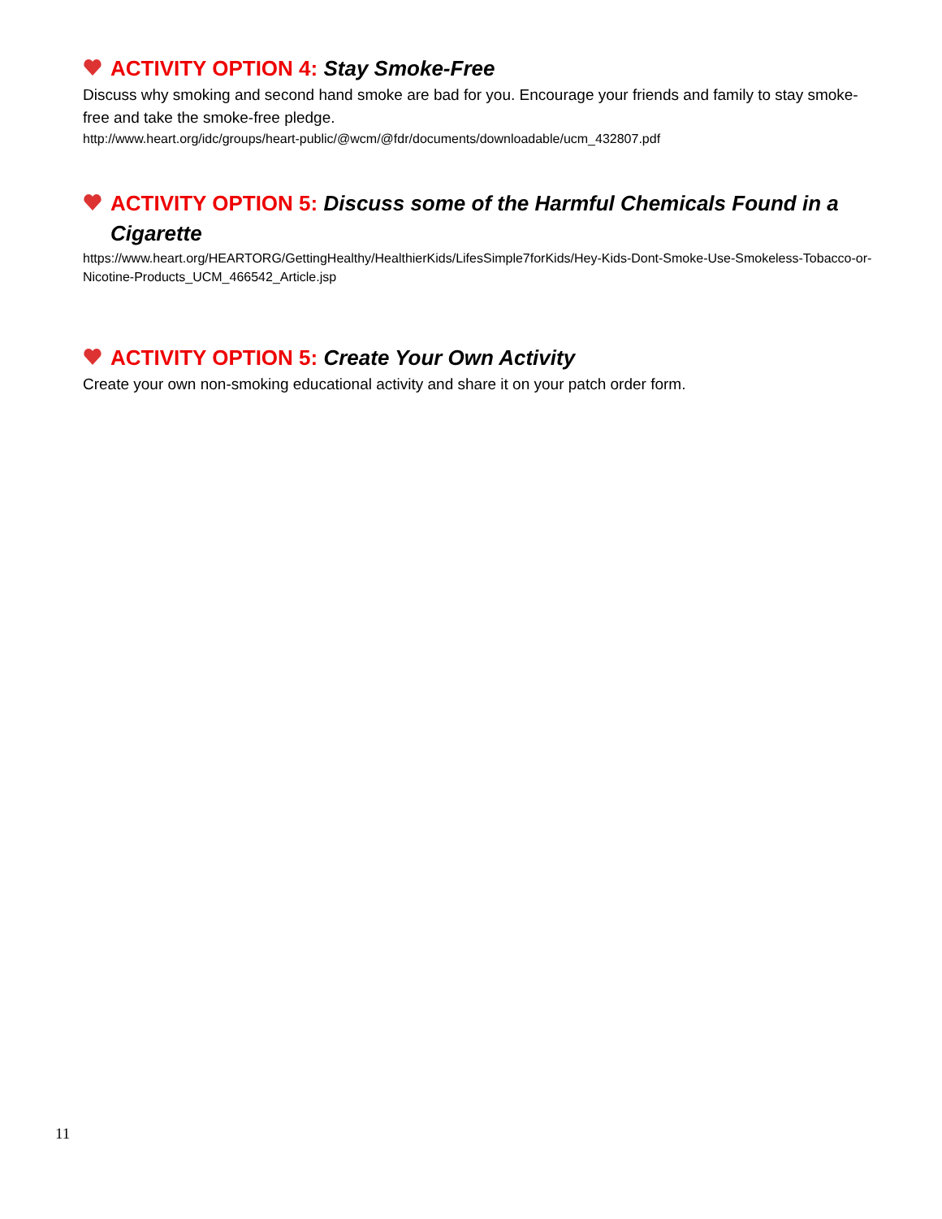ACTIVITY OPTION 4: Stay Smoke-Free
Discuss why smoking and second hand smoke are bad for you. Encourage your friends and family to stay smoke-free and take the smoke-free pledge.
http://www.heart.org/idc/groups/heart-public/@wcm/@fdr/documents/downloadable/ucm_432807.pdf
ACTIVITY OPTION 5: Discuss some of the Harmful Chemicals Found in a Cigarette
https://www.heart.org/HEARTORG/GettingHealthy/HealthierKids/LifesSimple7forKids/Hey-Kids-Dont-Smoke-Use-Smokeless-Tobacco-or-Nicotine-Products_UCM_466542_Article.jsp
ACTIVITY OPTION 5: Create Your Own Activity
Create your own non-smoking educational activity and share it on your patch order form.
11